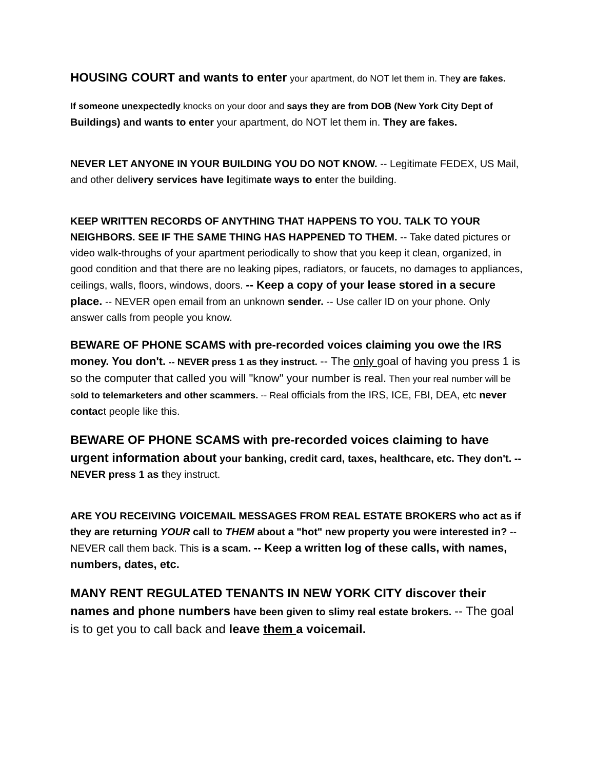HOUSING COURT and wants to enter your apartment, do NOT let them in. They are fakes.
If someone unexpectedly knocks on your door and says they are from DOB (New York City Dept of Buildings) and wants to enter your apartment, do NOT let them in. They are fakes.
NEVER LET ANYONE IN YOUR BUILDING YOU DO NOT KNOW. -- Legitimate FEDEX, US Mail, and other delivery services have legitimate ways to enter the building.
KEEP WRITTEN RECORDS OF ANYTHING THAT HAPPENS TO YOU. TALK TO YOUR NEIGHBORS. SEE IF THE SAME THING HAS HAPPENED TO THEM. -- Take dated pictures or video walk-throughs of your apartment periodically to show that you keep it clean, organized, in good condition and that there are no leaking pipes, radiators, or faucets, no damages to appliances, ceilings, walls, floors, windows, doors. -- Keep a copy of your lease stored in a secure place. -- NEVER open email from an unknown sender. -- Use caller ID on your phone. Only answer calls from people you know.
BEWARE OF PHONE SCAMS with pre-recorded voices claiming you owe the IRS money. You don't. -- NEVER press 1 as they instruct. -- The only goal of having you press 1 is so the computer that called you will "know" your number is real. Then your real number will be sold to telemarketers and other scammers. -- Real officials from the IRS, ICE, FBI, DEA, etc never contact people like this.
BEWARE OF PHONE SCAMS with pre-recorded voices claiming to have urgent information about your banking, credit card, taxes, healthcare, etc. They don't. -- NEVER press 1 as they instruct.
ARE YOU RECEIVING VOICEMAIL MESSAGES FROM REAL ESTATE BROKERS who act as if they are returning YOUR call to THEM about a "hot" new property you were interested in? -- NEVER call them back. This is a scam. -- Keep a written log of these calls, with names, numbers, dates, etc.
MANY RENT REGULATED TENANTS IN NEW YORK CITY discover their names and phone numbers have been given to slimy real estate brokers. -- The goal is to get you to call back and leave them a voicemail.